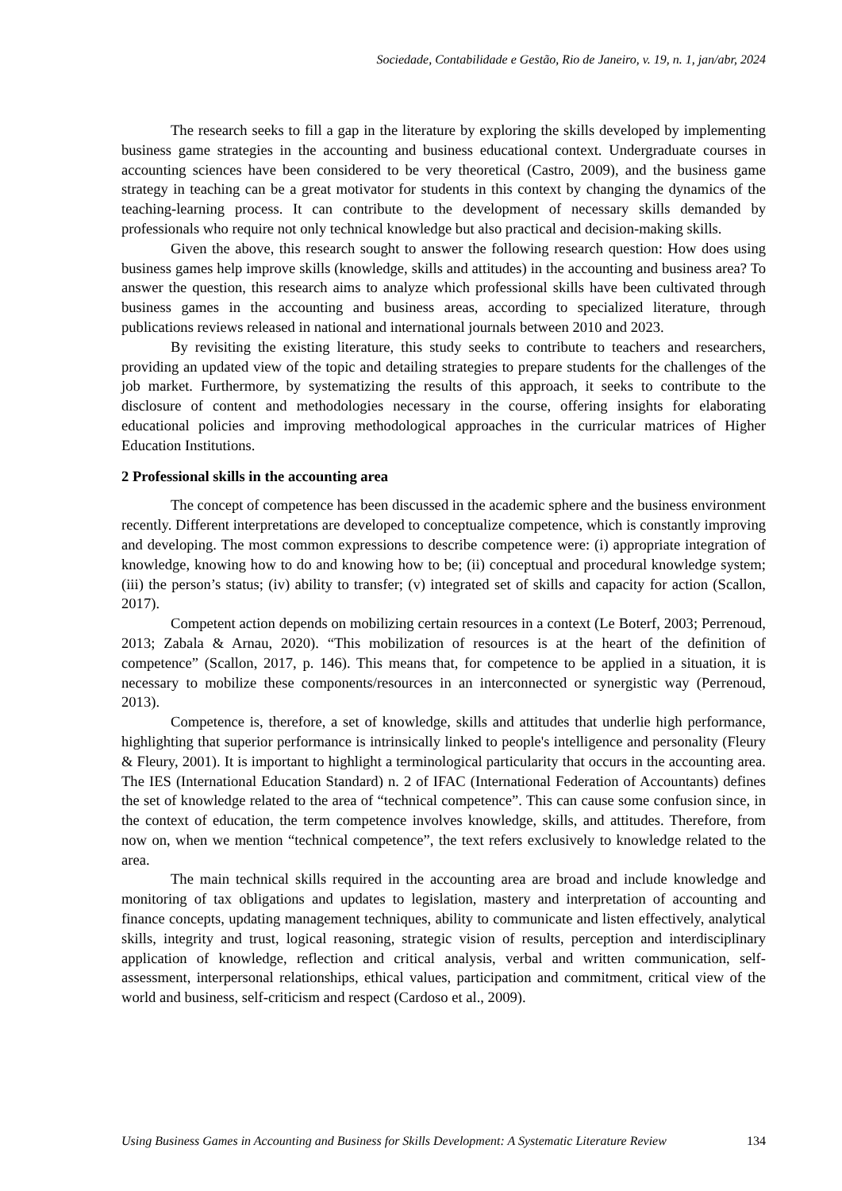Sociedade, Contabilidade e Gestão, Rio de Janeiro, v. 19, n. 1, jan/abr, 2024
The research seeks to fill a gap in the literature by exploring the skills developed by implementing business game strategies in the accounting and business educational context. Undergraduate courses in accounting sciences have been considered to be very theoretical (Castro, 2009), and the business game strategy in teaching can be a great motivator for students in this context by changing the dynamics of the teaching-learning process. It can contribute to the development of necessary skills demanded by professionals who require not only technical knowledge but also practical and decision-making skills.
Given the above, this research sought to answer the following research question: How does using business games help improve skills (knowledge, skills and attitudes) in the accounting and business area? To answer the question, this research aims to analyze which professional skills have been cultivated through business games in the accounting and business areas, according to specialized literature, through publications reviews released in national and international journals between 2010 and 2023.
By revisiting the existing literature, this study seeks to contribute to teachers and researchers, providing an updated view of the topic and detailing strategies to prepare students for the challenges of the job market. Furthermore, by systematizing the results of this approach, it seeks to contribute to the disclosure of content and methodologies necessary in the course, offering insights for elaborating educational policies and improving methodological approaches in the curricular matrices of Higher Education Institutions.
2 Professional skills in the accounting area
The concept of competence has been discussed in the academic sphere and the business environment recently. Different interpretations are developed to conceptualize competence, which is constantly improving and developing. The most common expressions to describe competence were: (i) appropriate integration of knowledge, knowing how to do and knowing how to be; (ii) conceptual and procedural knowledge system; (iii) the person’s status; (iv) ability to transfer; (v) integrated set of skills and capacity for action (Scallon, 2017).
Competent action depends on mobilizing certain resources in a context (Le Boterf, 2003; Perrenoud, 2013; Zabala & Arnau, 2020). “This mobilization of resources is at the heart of the definition of competence” (Scallon, 2017, p. 146). This means that, for competence to be applied in a situation, it is necessary to mobilize these components/resources in an interconnected or synergistic way (Perrenoud, 2013).
Competence is, therefore, a set of knowledge, skills and attitudes that underlie high performance, highlighting that superior performance is intrinsically linked to people's intelligence and personality (Fleury & Fleury, 2001). It is important to highlight a terminological particularity that occurs in the accounting area. The IES (International Education Standard) n. 2 of IFAC (International Federation of Accountants) defines the set of knowledge related to the area of “technical competence”. This can cause some confusion since, in the context of education, the term competence involves knowledge, skills, and attitudes. Therefore, from now on, when we mention “technical competence”, the text refers exclusively to knowledge related to the area.
The main technical skills required in the accounting area are broad and include knowledge and monitoring of tax obligations and updates to legislation, mastery and interpretation of accounting and finance concepts, updating management techniques, ability to communicate and listen effectively, analytical skills, integrity and trust, logical reasoning, strategic vision of results, perception and interdisciplinary application of knowledge, reflection and critical analysis, verbal and written communication, self-assessment, interpersonal relationships, ethical values, participation and commitment, critical view of the world and business, self-criticism and respect (Cardoso et al., 2009).
Using Business Games in Accounting and Business for Skills Development: A Systematic Literature Review 134